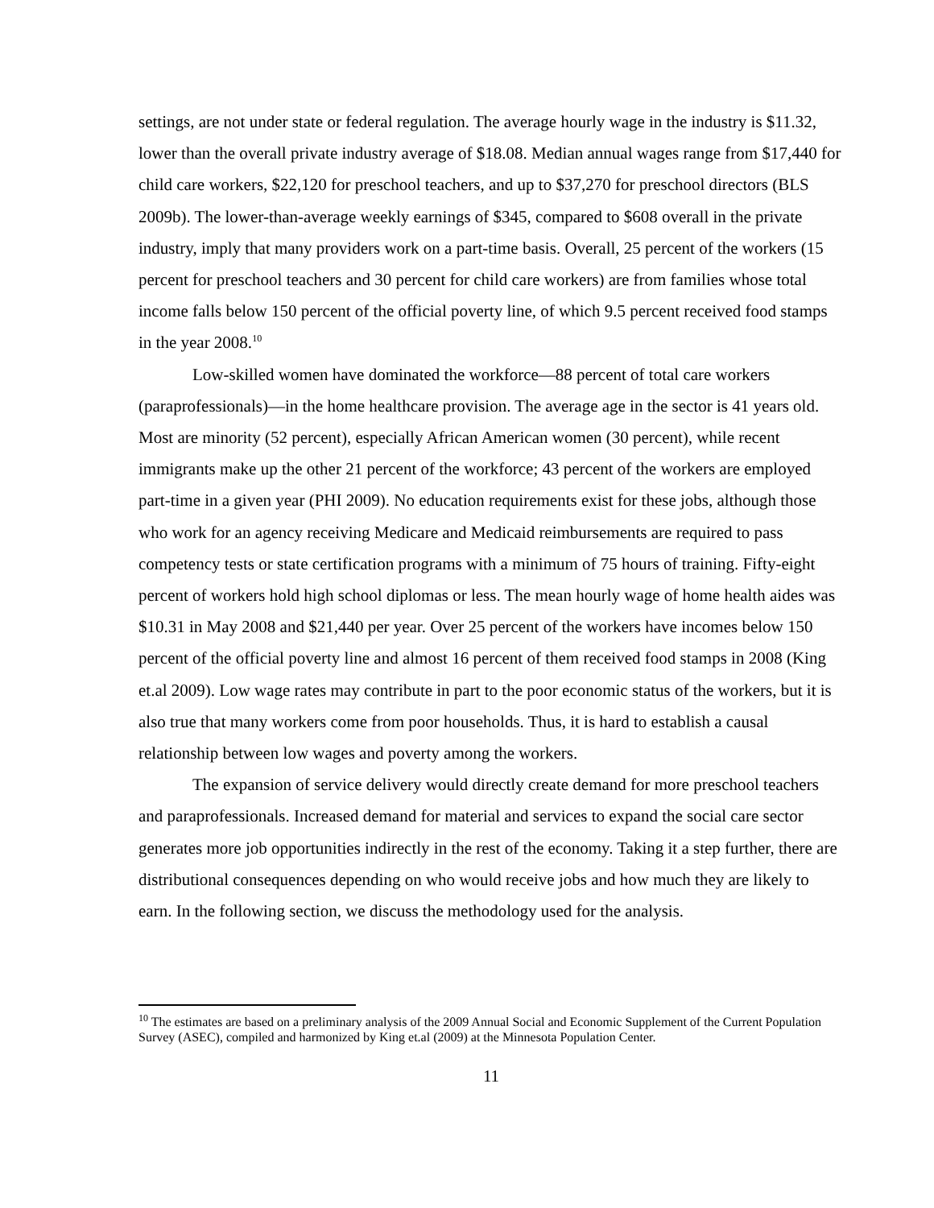settings, are not under state or federal regulation. The average hourly wage in the industry is $11.32, lower than the overall private industry average of $18.08. Median annual wages range from $17,440 for child care workers, $22,120 for preschool teachers, and up to $37,270 for preschool directors (BLS 2009b). The lower-than-average weekly earnings of $345, compared to $608 overall in the private industry, imply that many providers work on a part-time basis. Overall, 25 percent of the workers (15 percent for preschool teachers and 30 percent for child care workers) are from families whose total income falls below 150 percent of the official poverty line, of which 9.5 percent received food stamps in the year 2008.<sup>10</sup>
Low-skilled women have dominated the workforce—88 percent of total care workers (paraprofessionals)—in the home healthcare provision. The average age in the sector is 41 years old. Most are minority (52 percent), especially African American women (30 percent), while recent immigrants make up the other 21 percent of the workforce; 43 percent of the workers are employed part-time in a given year (PHI 2009). No education requirements exist for these jobs, although those who work for an agency receiving Medicare and Medicaid reimbursements are required to pass competency tests or state certification programs with a minimum of 75 hours of training. Fifty-eight percent of workers hold high school diplomas or less. The mean hourly wage of home health aides was $10.31 in May 2008 and $21,440 per year. Over 25 percent of the workers have incomes below 150 percent of the official poverty line and almost 16 percent of them received food stamps in 2008 (King et.al 2009). Low wage rates may contribute in part to the poor economic status of the workers, but it is also true that many workers come from poor households. Thus, it is hard to establish a causal relationship between low wages and poverty among the workers.
The expansion of service delivery would directly create demand for more preschool teachers and paraprofessionals. Increased demand for material and services to expand the social care sector generates more job opportunities indirectly in the rest of the economy. Taking it a step further, there are distributional consequences depending on who would receive jobs and how much they are likely to earn. In the following section, we discuss the methodology used for the analysis.
<sup>10</sup> The estimates are based on a preliminary analysis of the 2009 Annual Social and Economic Supplement of the Current Population Survey (ASEC), compiled and harmonized by King et.al (2009) at the Minnesota Population Center.
11